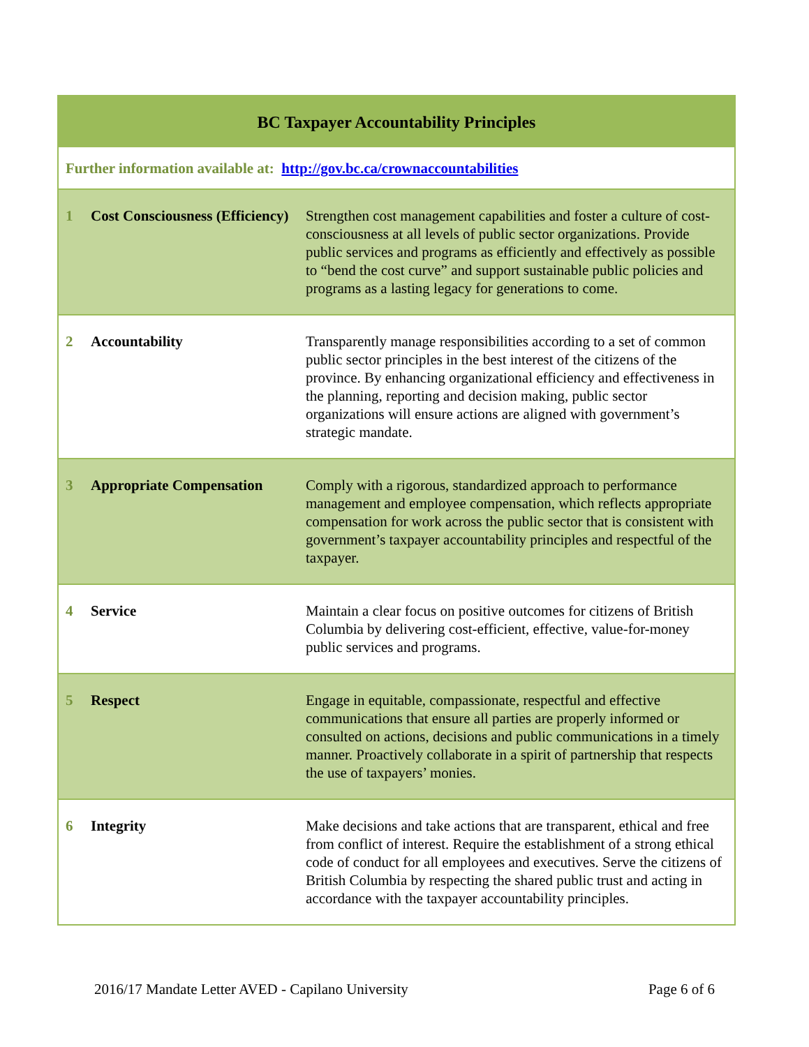| BC Taxpayer Accountability Principles | | |
| --- | --- | --- |
| Further information available at: http://gov.bc.ca/crownaccountabilities | | |
| 1 | Cost Consciousness (Efficiency) | Strengthen cost management capabilities and foster a culture of cost-consciousness at all levels of public sector organizations. Provide public services and programs as efficiently and effectively as possible to “bend the cost curve” and support sustainable public policies and programs as a lasting legacy for generations to come. |
| 2 | Accountability | Transparently manage responsibilities according to a set of common public sector principles in the best interest of the citizens of the province. By enhancing organizational efficiency and effectiveness in the planning, reporting and decision making, public sector organizations will ensure actions are aligned with government’s strategic mandate. |
| 3 | Appropriate Compensation | Comply with a rigorous, standardized approach to performance management and employee compensation, which reflects appropriate compensation for work across the public sector that is consistent with government’s taxpayer accountability principles and respectful of the taxpayer. |
| 4 | Service | Maintain a clear focus on positive outcomes for citizens of British Columbia by delivering cost-efficient, effective, value-for-money public services and programs. |
| 5 | Respect | Engage in equitable, compassionate, respectful and effective communications that ensure all parties are properly informed or consulted on actions, decisions and public communications in a timely manner. Proactively collaborate in a spirit of partnership that respects the use of taxpayers’ monies. |
| 6 | Integrity | Make decisions and take actions that are transparent, ethical and free from conflict of interest. Require the establishment of a strong ethical code of conduct for all employees and executives. Serve the citizens of British Columbia by respecting the shared public trust and acting in accordance with the taxpayer accountability principles. |
2016/17 Mandate Letter AVED - Capilano University Page 6 of 6